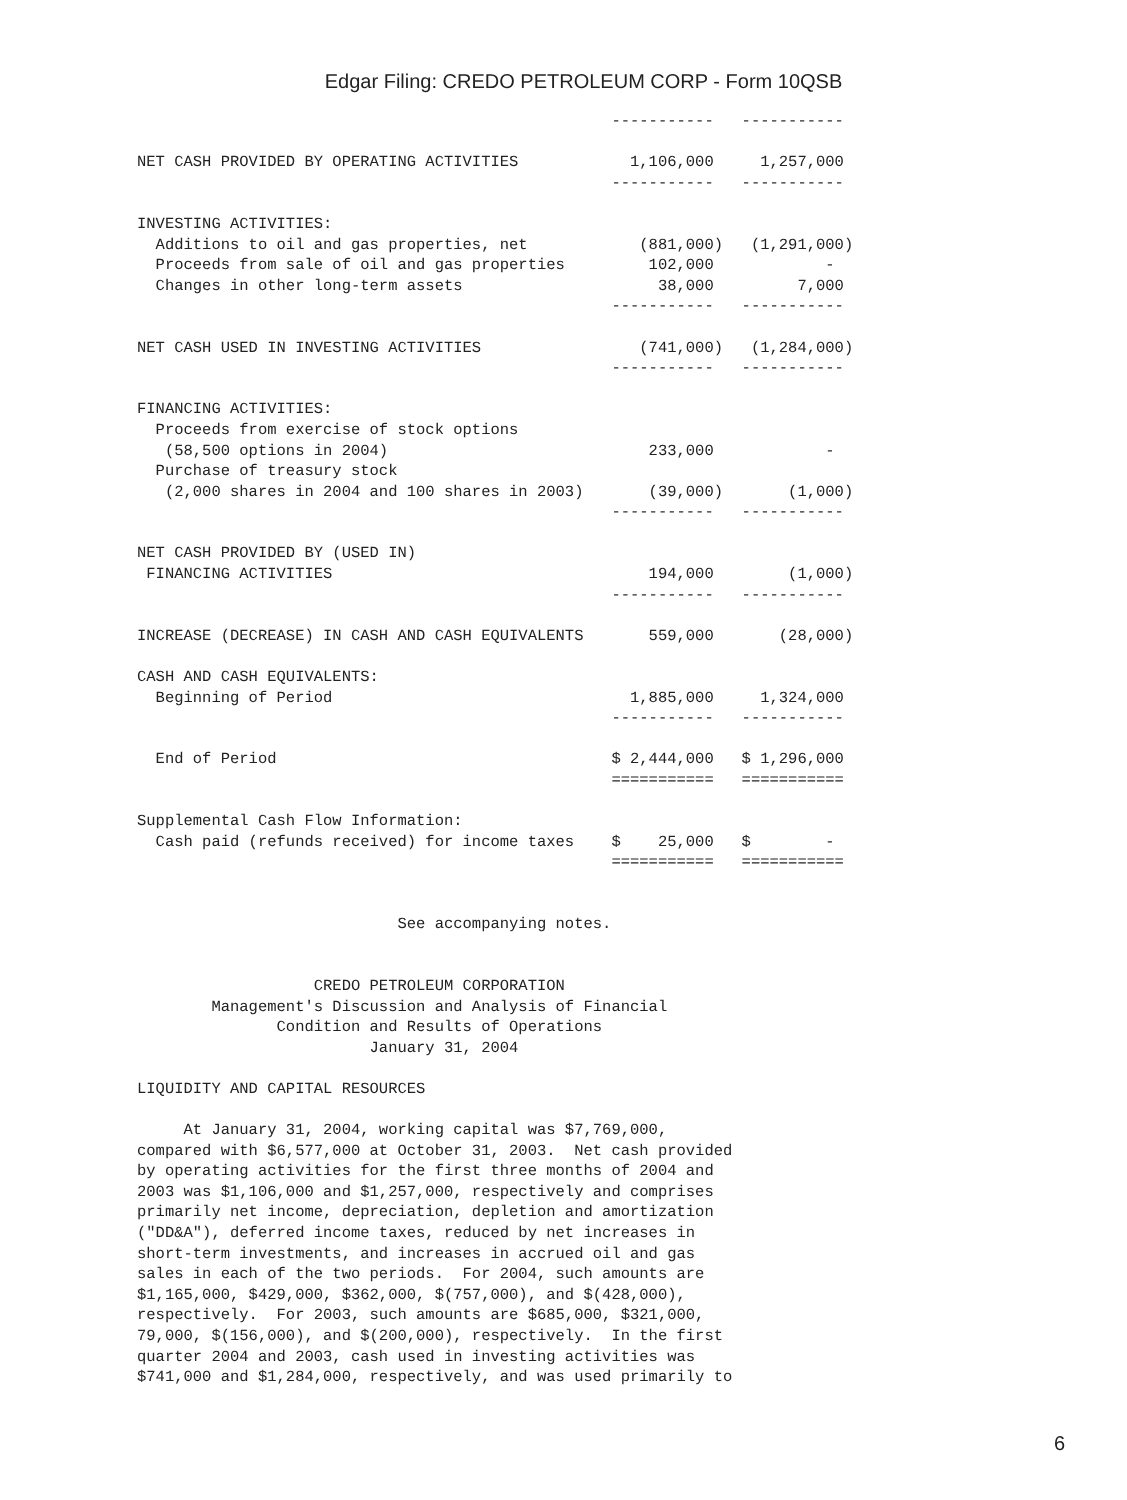Edgar Filing: CREDO PETROLEUM CORP - Form 10QSB
                                                   -----------   -----------

NET CASH PROVIDED BY OPERATING ACTIVITIES            1,106,000     1,257,000
                                                   -----------   -----------

INVESTING ACTIVITIES:
  Additions to oil and gas properties, net            (881,000)   (1,291,000)
  Proceeds from sale of oil and gas properties         102,000            -
  Changes in other long-term assets                     38,000         7,000
                                                   -----------   -----------

NET CASH USED IN INVESTING ACTIVITIES                 (741,000)   (1,284,000)
                                                   -----------   -----------

FINANCING ACTIVITIES:
  Proceeds from exercise of stock options
   (58,500 options in 2004)                            233,000            -
  Purchase of treasury stock
   (2,000 shares in 2004 and 100 shares in 2003)       (39,000)       (1,000)
                                                   -----------   -----------

NET CASH PROVIDED BY (USED IN)
 FINANCING ACTIVITIES                                  194,000        (1,000)
                                                   -----------   -----------

INCREASE (DECREASE) IN CASH AND CASH EQUIVALENTS       559,000       (28,000)

CASH AND CASH EQUIVALENTS:
  Beginning of Period                                1,885,000     1,324,000
                                                   -----------   -----------

  End of Period                                    $ 2,444,000   $ 1,296,000
                                                   ===========   ===========

Supplemental Cash Flow Information:
  Cash paid (refunds received) for income taxes    $    25,000   $        -
                                                   ===========   ===========


                            See accompanying notes.


                   CREDO PETROLEUM CORPORATION
        Management's Discussion and Analysis of Financial
               Condition and Results of Operations
                         January 31, 2004

LIQUIDITY AND CAPITAL RESOURCES

     At January 31, 2004, working capital was $7,769,000,
compared with $6,577,000 at October 31, 2003.  Net cash provided
by operating activities for the first three months of 2004 and
2003 was $1,106,000 and $1,257,000, respectively and comprises
primarily net income, depreciation, depletion and amortization
("DD&A"), deferred income taxes, reduced by net increases in
short-term investments, and increases in accrued oil and gas
sales in each of the two periods.  For 2004, such amounts are
$1,165,000, $429,000, $362,000, $(757,000), and $(428,000),
respectively.  For 2003, such amounts are $685,000, $321,000,
79,000, $(156,000), and $(200,000), respectively.  In the first
quarter 2004 and 2003, cash used in investing activities was
$741,000 and $1,284,000, respectively, and was used primarily to
6